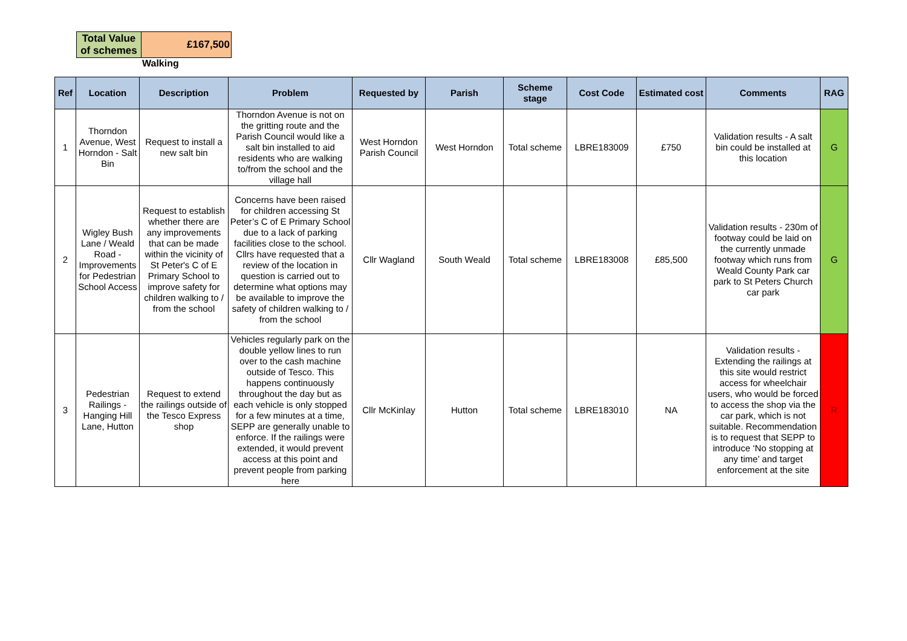Walking
| Total Value of schemes | £167,500 |
| Ref | Location | Description | Problem | Requested by | Parish | Scheme stage | Cost Code | Estimated cost | Comments | RAG |
| --- | --- | --- | --- | --- | --- | --- | --- | --- | --- | --- |
| 1 | Thorndon Avenue, West Horndon - Salt Bin | Request to install a new salt bin | Thorndon Avenue is not on the gritting route and the Parish Council would like a salt bin installed to aid residents who are walking to/from the school and the village hall | West Horndon Parish Council | West Horndon | Total scheme | LBRE183009 | £750 | Validation results - A salt bin could be installed at this location | G |
| 2 | Wigley Bush Lane / Weald Road - Improvements for Pedestrian School Access | Request to establish whether there are any improvements that can be made within the vicinity of St Peter's C of E Primary School to improve safety for children walking to / from the school | Concerns have been raised for children accessing St Peter’s C of E Primary School due to a lack of parking facilities close to the school. Cllrs have requested that a review of the location in question is carried out to determine what options may be available to improve the safety of children walking to / from the school | Cllr Wagland | South Weald | Total scheme | LBRE183008 | £85,500 | Validation results - 230m of footway could be laid on the currently unmade footway which runs from Weald County Park car park to St Peters Church car park | G |
| 3 | Pedestrian Railings - Hanging Hill Lane, Hutton | Request to extend the railings outside of the Tesco Express shop | Vehicles regularly park on the double yellow lines to run over to the cash machine outside of Tesco. This happens continuously throughout the day but as each vehicle is only stopped for a few minutes at a time, SEPP are generally unable to enforce. If the railings were extended, it would prevent access at this point and prevent people from parking here | Cllr McKinlay | Hutton | Total scheme | LBRE183010 | NA | Validation results - Extending the railings at this site would restrict access for wheelchair users, who would be forced to access the shop via the car park, which is not suitable. Recommendation is to request that SEPP to introduce ‘No stopping at any time’ and target enforcement at the site | R |